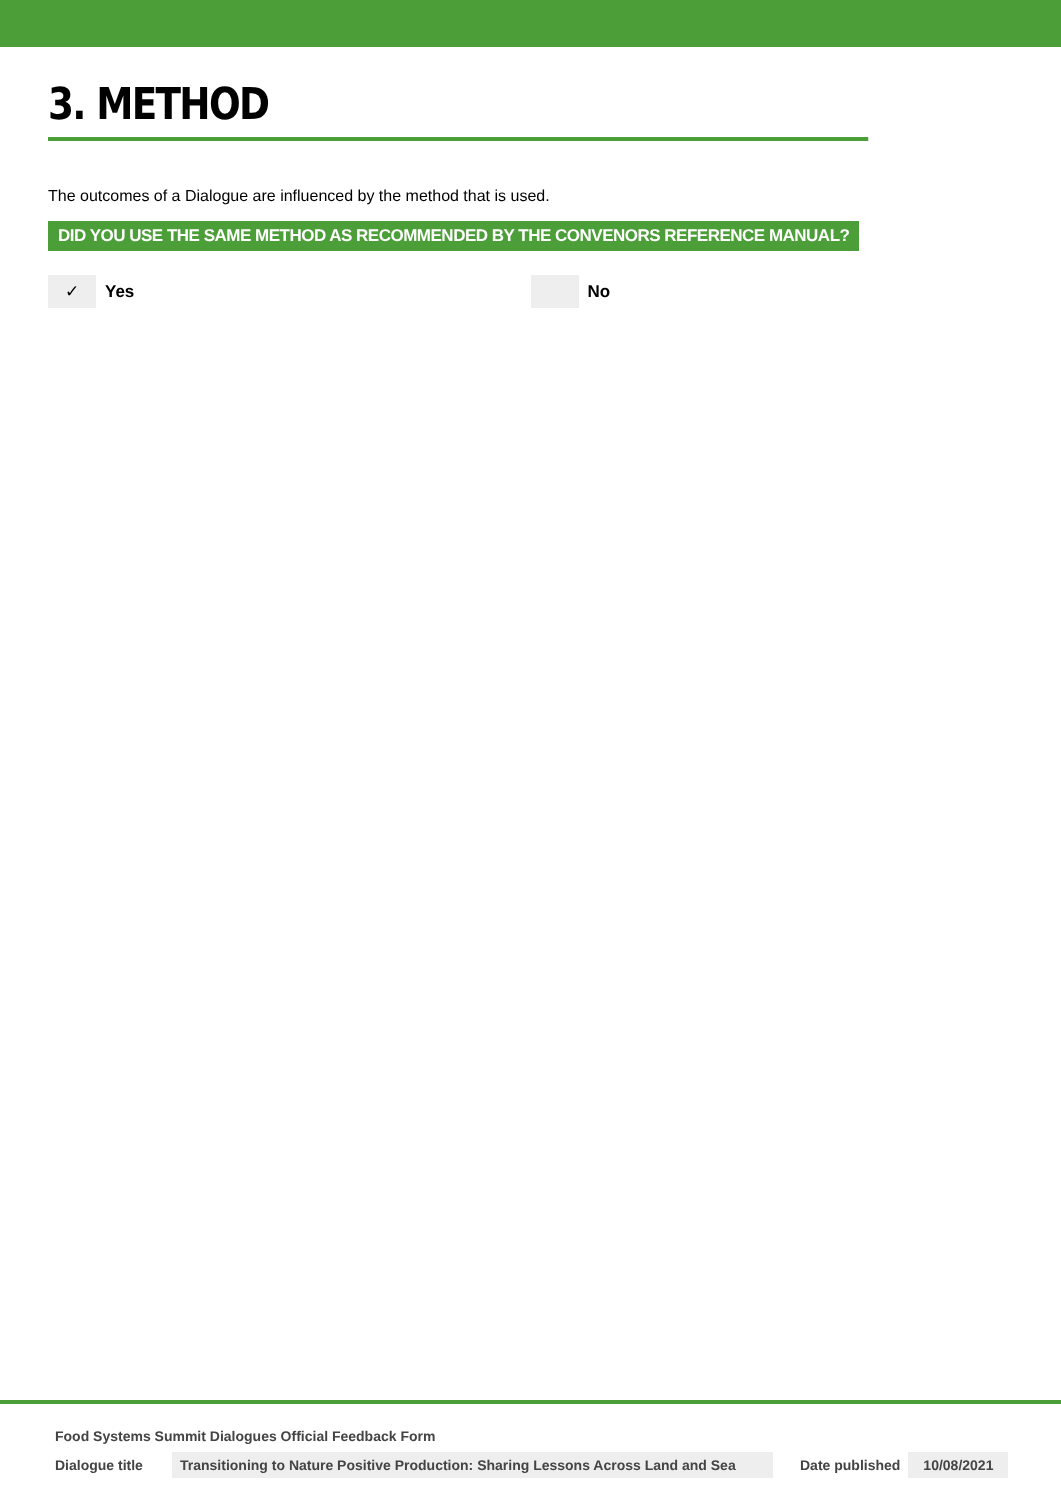3. METHOD
The outcomes of a Dialogue are influenced by the method that is used.
DID YOU USE THE SAME METHOD AS RECOMMENDED BY THE CONVENORS REFERENCE MANUAL?
✓ Yes No
Food Systems Summit Dialogues Official Feedback Form
Dialogue title Transitioning to Nature Positive Production: Sharing Lessons Across Land and Sea Date published 10/08/2021